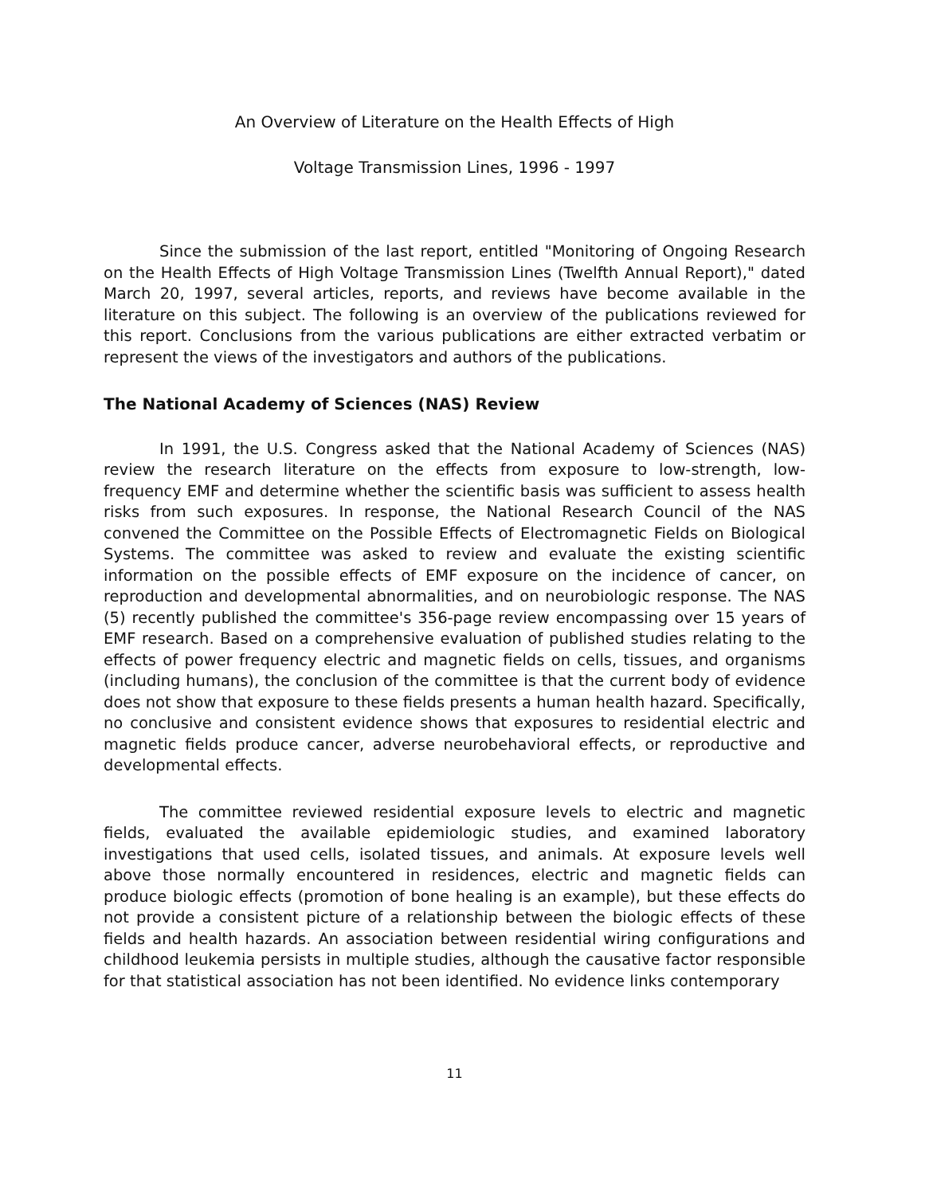An Overview of Literature on the Health Effects of High
Voltage Transmission Lines, 1996 - 1997
Since the submission of the last report, entitled "Monitoring of Ongoing Research on the Health Effects of High Voltage Transmission Lines (Twelfth Annual Report)," dated March 20, 1997, several articles, reports, and reviews have become available in the literature on this subject. The following is an overview of the publications reviewed for this report. Conclusions from the various publications are either extracted verbatim or represent the views of the investigators and authors of the publications.
The National Academy of Sciences (NAS) Review
In 1991, the U.S. Congress asked that the National Academy of Sciences (NAS) review the research literature on the effects from exposure to low-strength, low-frequency EMF and determine whether the scientific basis was sufficient to assess health risks from such exposures. In response, the National Research Council of the NAS convened the Committee on the Possible Effects of Electromagnetic Fields on Biological Systems. The committee was asked to review and evaluate the existing scientific information on the possible effects of EMF exposure on the incidence of cancer, on reproduction and developmental abnormalities, and on neurobiologic response. The NAS (5) recently published the committee's 356-page review encompassing over 15 years of EMF research. Based on a comprehensive evaluation of published studies relating to the effects of power frequency electric and magnetic fields on cells, tissues, and organisms (including humans), the conclusion of the committee is that the current body of evidence does not show that exposure to these fields presents a human health hazard. Specifically, no conclusive and consistent evidence shows that exposures to residential electric and magnetic fields produce cancer, adverse neurobehavioral effects, or reproductive and developmental effects.
The committee reviewed residential exposure levels to electric and magnetic fields, evaluated the available epidemiologic studies, and examined laboratory investigations that used cells, isolated tissues, and animals. At exposure levels well above those normally encountered in residences, electric and magnetic fields can produce biologic effects (promotion of bone healing is an example), but these effects do not provide a consistent picture of a relationship between the biologic effects of these fields and health hazards. An association between residential wiring configurations and childhood leukemia persists in multiple studies, although the causative factor responsible for that statistical association has not been identified. No evidence links contemporary
11